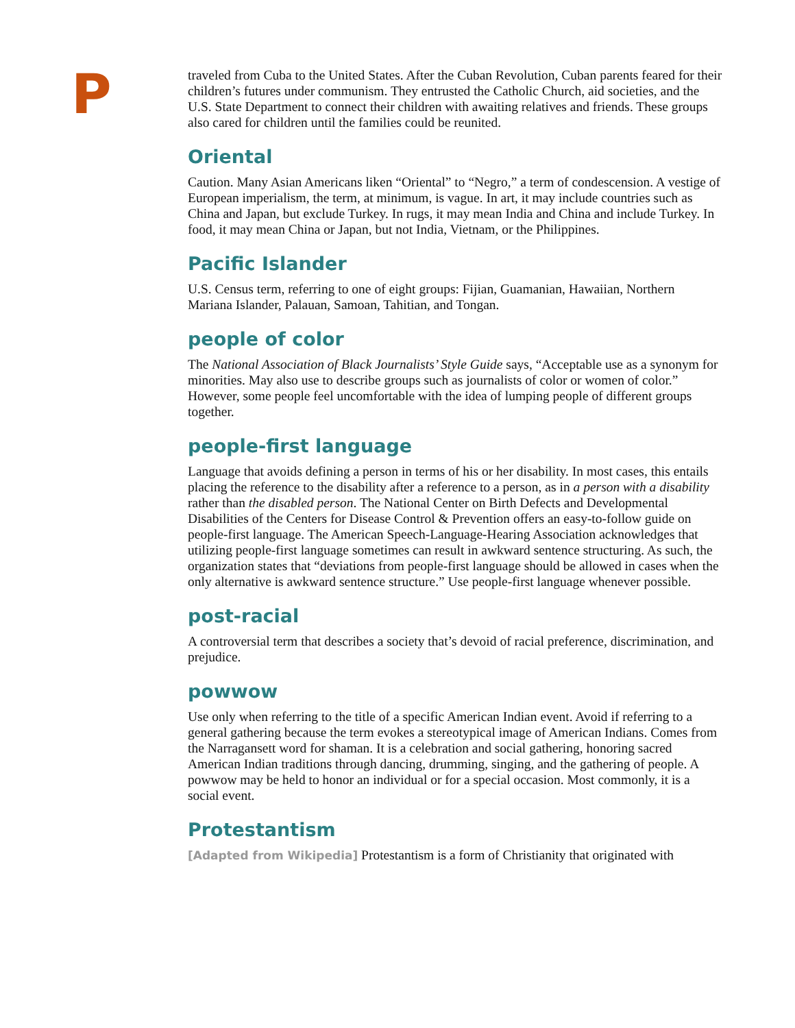P
traveled from Cuba to the United States. After the Cuban Revolution, Cuban parents feared for their children’s futures under communism. They entrusted the Catholic Church, aid societies, and the U.S. State Department to connect their children with awaiting relatives and friends. These groups also cared for children until the families could be reunited.
Oriental
Caution. Many Asian Americans liken “Oriental” to “Negro,” a term of condescension. A vestige of European imperialism, the term, at minimum, is vague. In art, it may include countries such as China and Japan, but exclude Turkey. In rugs, it may mean India and China and include Turkey. In food, it may mean China or Japan, but not India, Vietnam, or the Philippines.
Pacific Islander
U.S. Census term, referring to one of eight groups: Fijian, Guamanian, Hawaiian, Northern Mariana Islander, Palauan, Samoan, Tahitian, and Tongan.
people of color
The National Association of Black Journalists’ Style Guide says, “Acceptable use as a synonym for minorities. May also use to describe groups such as journalists of color or women of color.” However, some people feel uncomfortable with the idea of lumping people of different groups together.
people-first language
Language that avoids defining a person in terms of his or her disability. In most cases, this entails placing the reference to the disability after a reference to a person, as in a person with a disability rather than the disabled person. The National Center on Birth Defects and Developmental Disabilities of the Centers for Disease Control & Prevention offers an easy-to-follow guide on people-first language. The American Speech-Language-Hearing Association acknowledges that utilizing people-first language sometimes can result in awkward sentence structuring. As such, the organization states that “deviations from people-first language should be allowed in cases when the only alternative is awkward sentence structure.” Use people-first language whenever possible.
post-racial
A controversial term that describes a society that’s devoid of racial preference, discrimination, and prejudice.
powwow
Use only when referring to the title of a specific American Indian event. Avoid if referring to a general gathering because the term evokes a stereotypical image of American Indians. Comes from the Narragansett word for shaman. It is a celebration and social gathering, honoring sacred American Indian traditions through dancing, drumming, singing, and the gathering of people. A powwow may be held to honor an individual or for a special occasion. Most commonly, it is a social event.
Protestantism
[Adapted from Wikipedia] Protestantism is a form of Christianity that originated with